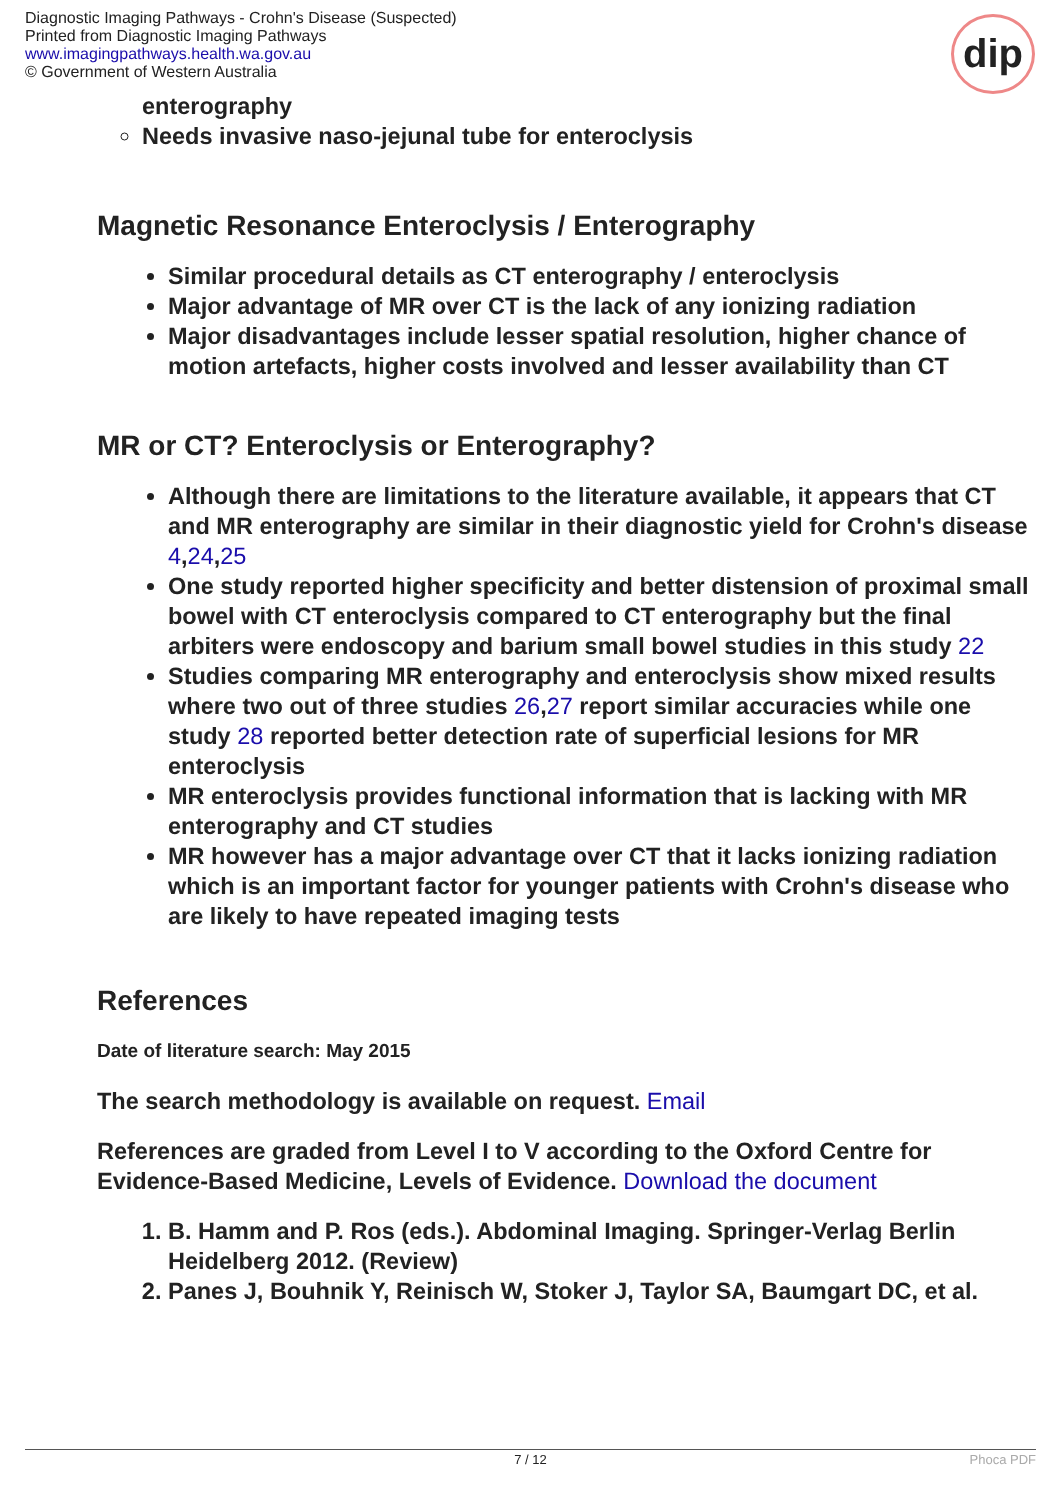Diagnostic Imaging Pathways - Crohn's Disease (Suspected)
Printed from Diagnostic Imaging Pathways
www.imagingpathways.health.wa.gov.au
© Government of Western Australia
dip
enterography
Needs invasive naso-jejunal tube for enteroclysis
Magnetic Resonance Enteroclysis / Enterography
Similar procedural details as CT enterography / enteroclysis
Major advantage of MR over CT is the lack of any ionizing radiation
Major disadvantages include lesser spatial resolution, higher chance of motion artefacts, higher costs involved and lesser availability than CT
MR or CT? Enteroclysis or Enterography?
Although there are limitations to the literature available, it appears that CT and MR enterography are similar in their diagnostic yield for Crohn's disease 4,24,25
One study reported higher specificity and better distension of proximal small bowel with CT enteroclysis compared to CT enterography but the final arbiters were endoscopy and barium small bowel studies in this study 22
Studies comparing MR enterography and enteroclysis show mixed results where two out of three studies 26,27 report similar accuracies while one study 28 reported better detection rate of superficial lesions for MR enteroclysis
MR enteroclysis provides functional information that is lacking with MR enterography and CT studies
MR however has a major advantage over CT that it lacks ionizing radiation which is an important factor for younger patients with Crohn's disease who are likely to have repeated imaging tests
References
Date of literature search: May 2015
The search methodology is available on request. Email
References are graded from Level I to V according to the Oxford Centre for Evidence-Based Medicine, Levels of Evidence. Download the document
1. B. Hamm and P. Ros (eds.). Abdominal Imaging. Springer-Verlag Berlin Heidelberg 2012. (Review)
2. Panes J, Bouhnik Y, Reinisch W, Stoker J, Taylor SA, Baumgart DC, et al.
7 / 12 Phoca PDF